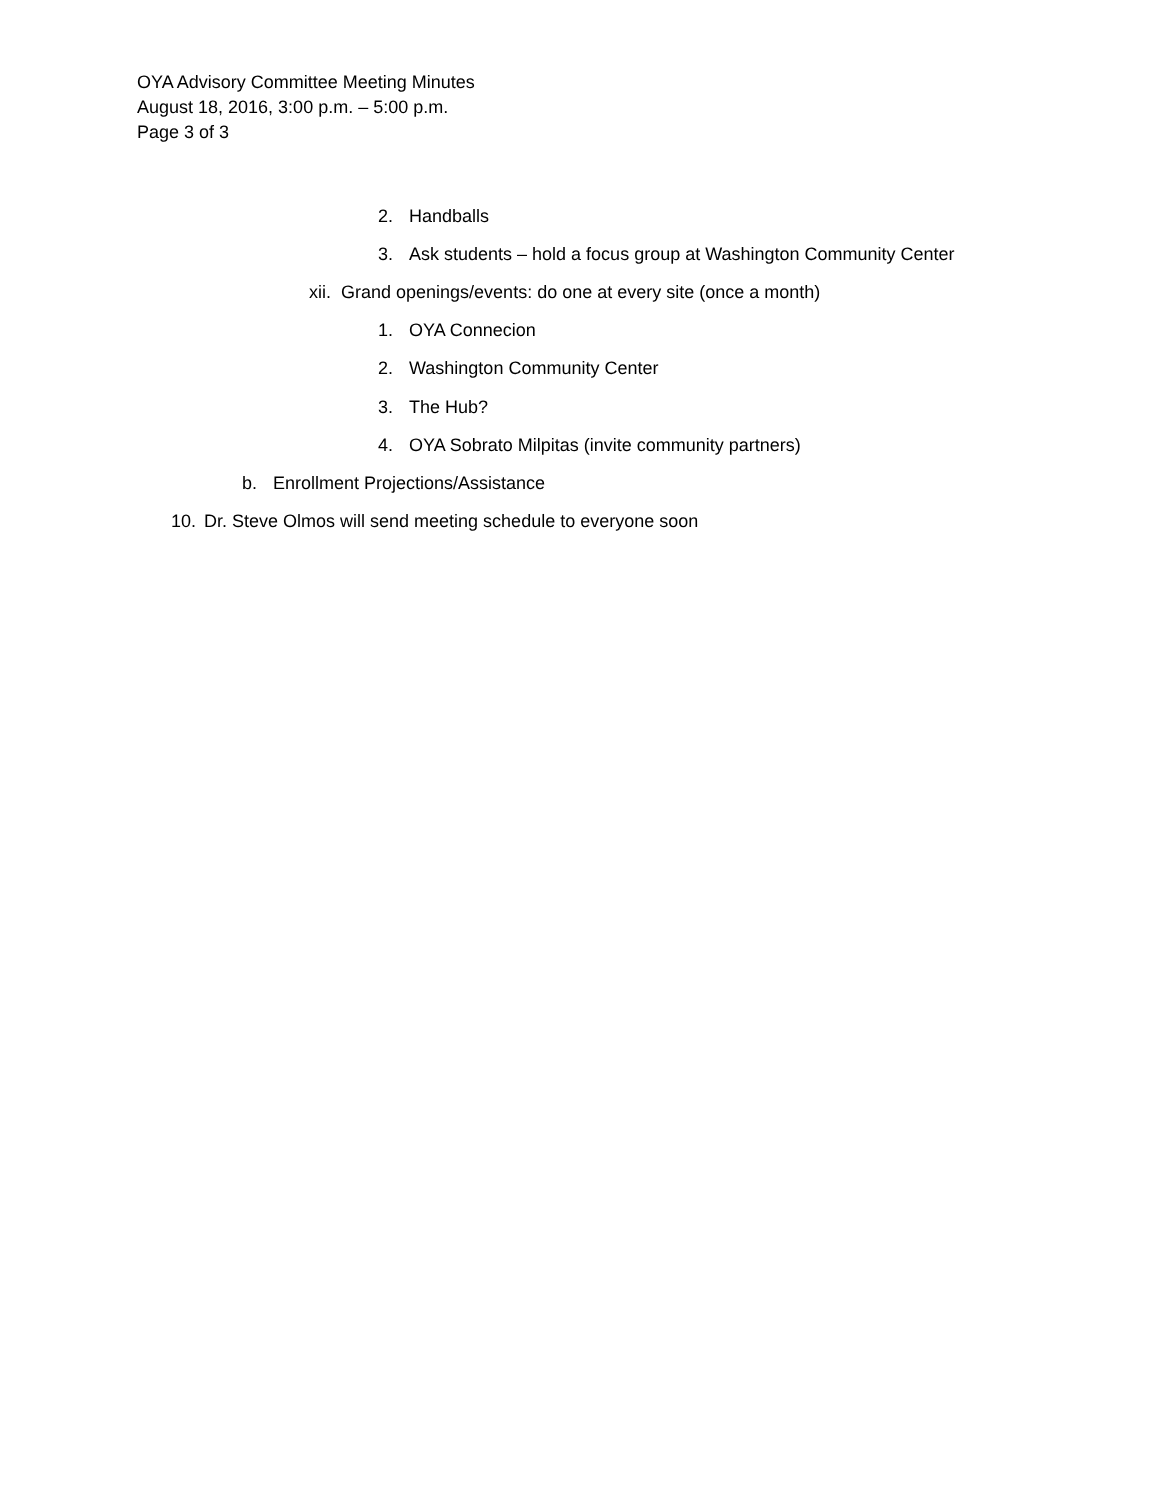OYA Advisory Committee Meeting Minutes
August 18, 2016, 3:00 p.m. – 5:00 p.m.
Page 3 of 3
2. Handballs
3. Ask students – hold a focus group at Washington Community Center
xii. Grand openings/events: do one at every site (once a month)
1. OYA Connecion
2. Washington Community Center
3. The Hub?
4. OYA Sobrato Milpitas (invite community partners)
b. Enrollment Projections/Assistance
10. Dr. Steve Olmos will send meeting schedule to everyone soon